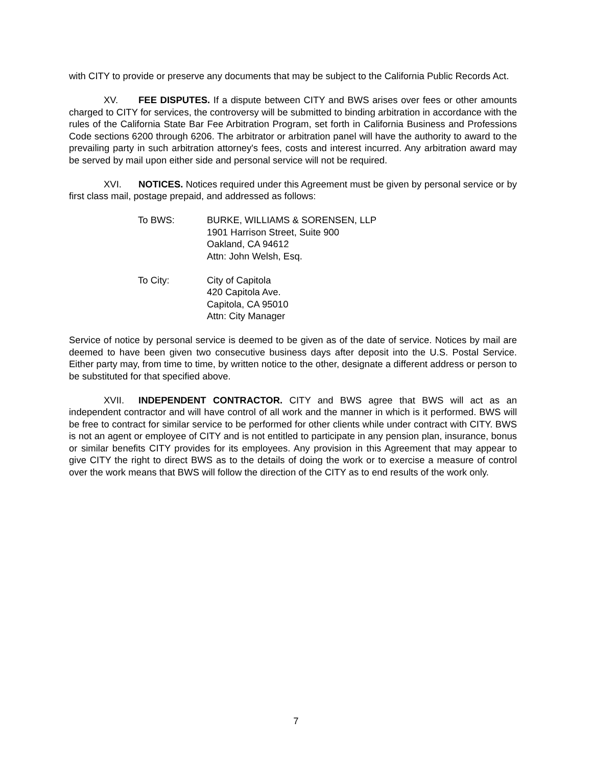with CITY to provide or preserve any documents that may be subject to the California Public Records Act.
XV. FEE DISPUTES. If a dispute between CITY and BWS arises over fees or other amounts charged to CITY for services, the controversy will be submitted to binding arbitration in accordance with the rules of the California State Bar Fee Arbitration Program, set forth in California Business and Professions Code sections 6200 through 6206. The arbitrator or arbitration panel will have the authority to award to the prevailing party in such arbitration attorney's fees, costs and interest incurred. Any arbitration award may be served by mail upon either side and personal service will not be required.
XVI. NOTICES. Notices required under this Agreement must be given by personal service or by first class mail, postage prepaid, and addressed as follows:
To BWS: BURKE, WILLIAMS & SORENSEN, LLP
1901 Harrison Street, Suite 900
Oakland, CA 94612
Attn: John Welsh, Esq.
To City: City of Capitola
420 Capitola Ave.
Capitola, CA 95010
Attn: City Manager
Service of notice by personal service is deemed to be given as of the date of service. Notices by mail are deemed to have been given two consecutive business days after deposit into the U.S. Postal Service. Either party may, from time to time, by written notice to the other, designate a different address or person to be substituted for that specified above.
XVII. INDEPENDENT CONTRACTOR. CITY and BWS agree that BWS will act as an independent contractor and will have control of all work and the manner in which is it performed. BWS will be free to contract for similar service to be performed for other clients while under contract with CITY. BWS is not an agent or employee of CITY and is not entitled to participate in any pension plan, insurance, bonus or similar benefits CITY provides for its employees. Any provision in this Agreement that may appear to give CITY the right to direct BWS as to the details of doing the work or to exercise a measure of control over the work means that BWS will follow the direction of the CITY as to end results of the work only.
7